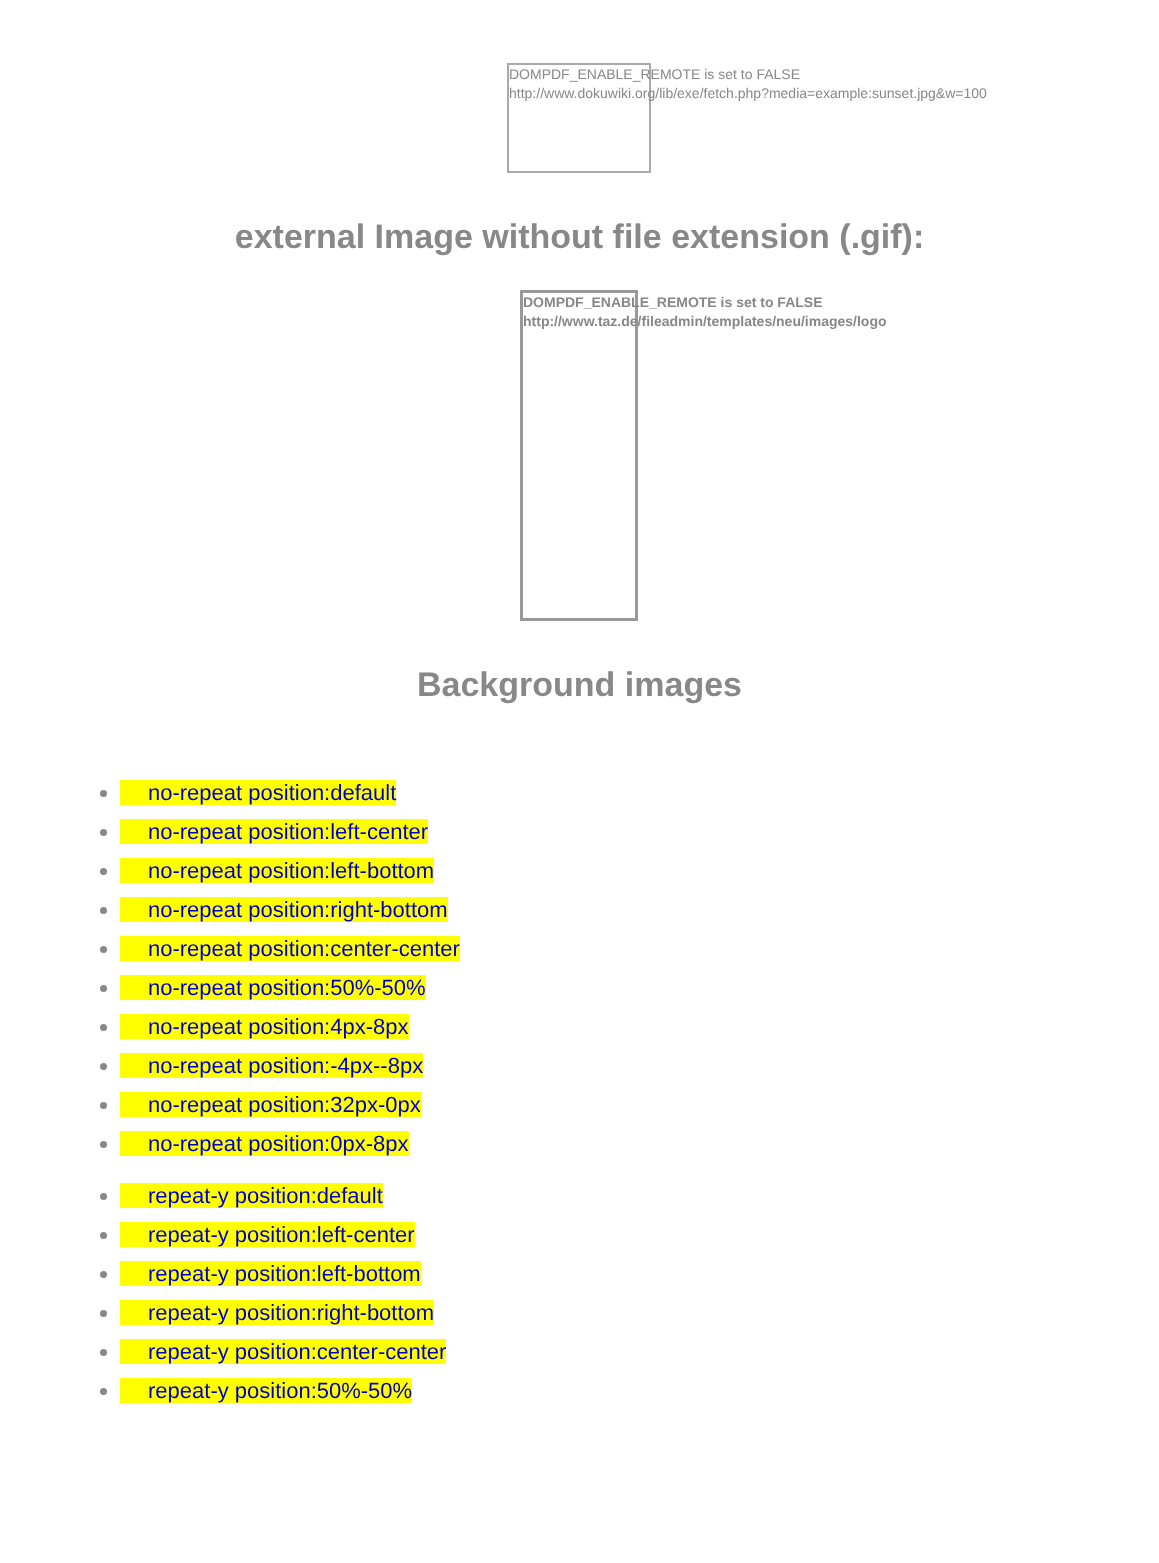DOMPDF_ENABLE_REMOTE is set to FALSE
http://www.dokuwiki.org/lib/exe/fetch.php?media=example:sunset.jpg&w=100
external Image without file extension (.gif):
DOMPDF_ENABLE_REMOTE is set to FALSE
http://www.taz.de/fileadmin/templates/neu/images/logo
Background images
no-repeat position:default
no-repeat position:left-center
no-repeat position:left-bottom
no-repeat position:right-bottom
no-repeat position:center-center
no-repeat position:50%-50%
no-repeat position:4px-8px
no-repeat position:-4px--8px
no-repeat position:32px-0px
no-repeat position:0px-8px
repeat-y position:default
repeat-y position:left-center
repeat-y position:left-bottom
repeat-y position:right-bottom
repeat-y position:center-center
repeat-y position:50%-50%